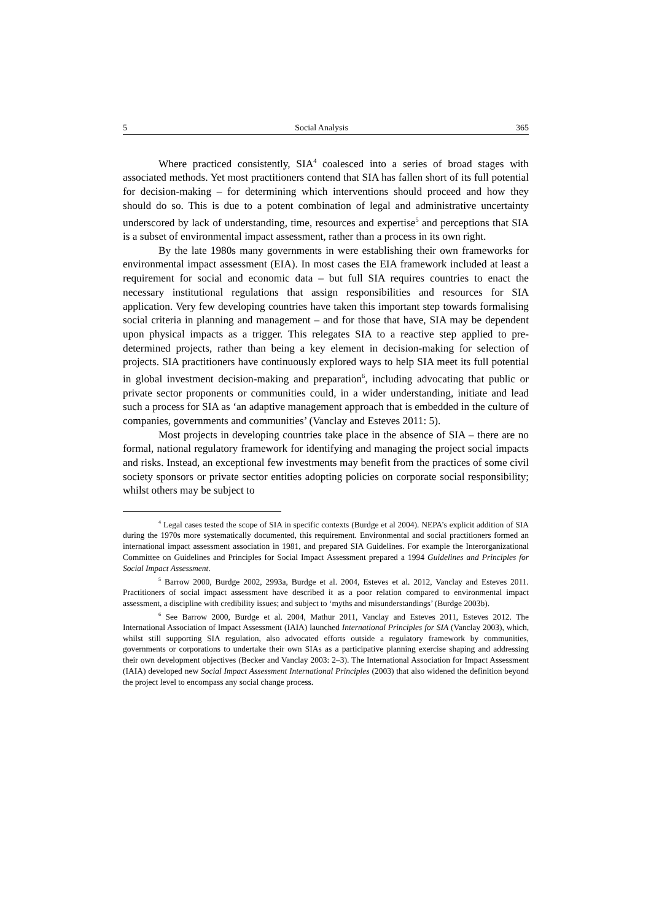5 Social Analysis 365
Where practiced consistently, SIA<sup>4</sup> coalesced into a series of broad stages with associated methods. Yet most practitioners contend that SIA has fallen short of its full potential for decision-making – for determining which interventions should proceed and how they should do so. This is due to a potent combination of legal and administrative uncertainty underscored by lack of understanding, time, resources and expertise<sup>5</sup> and perceptions that SIA is a subset of environmental impact assessment, rather than a process in its own right.
By the late 1980s many governments in were establishing their own frameworks for environmental impact assessment (EIA). In most cases the EIA framework included at least a requirement for social and economic data – but full SIA requires countries to enact the necessary institutional regulations that assign responsibilities and resources for SIA application. Very few developing countries have taken this important step towards formalising social criteria in planning and management – and for those that have, SIA may be dependent upon physical impacts as a trigger. This relegates SIA to a reactive step applied to pre-determined projects, rather than being a key element in decision-making for selection of projects. SIA practitioners have continuously explored ways to help SIA meet its full potential in global investment decision-making and preparation<sup>6</sup>, including advocating that public or private sector proponents or communities could, in a wider understanding, initiate and lead such a process for SIA as ‘an adaptive management approach that is embedded in the culture of companies, governments and communities’ (Vanclay and Esteves 2011: 5).
Most projects in developing countries take place in the absence of SIA – there are no formal, national regulatory framework for identifying and managing the project social impacts and risks. Instead, an exceptional few investments may benefit from the practices of some civil society sponsors or private sector entities adopting policies on corporate social responsibility; whilst others may be subject to
<sup>4</sup> Legal cases tested the scope of SIA in specific contexts (Burdge et al 2004). NEPA’s explicit addition of SIA during the 1970s more systematically documented, this requirement. Environmental and social practitioners formed an international impact assessment association in 1981, and prepared SIA Guidelines. For example the Interorganizational Committee on Guidelines and Principles for Social Impact Assessment prepared a 1994 Guidelines and Principles for Social Impact Assessment.
<sup>5</sup> Barrow 2000, Burdge 2002, 2993a, Burdge et al. 2004, Esteves et al. 2012, Vanclay and Esteves 2011. Practitioners of social impact assessment have described it as a poor relation compared to environmental impact assessment, a discipline with credibility issues; and subject to ‘myths and misunderstandings’ (Burdge 2003b).
<sup>6</sup> See Barrow 2000, Burdge et al. 2004, Mathur 2011, Vanclay and Esteves 2011, Esteves 2012. The International Association of Impact Assessment (IAIA) launched International Principles for SIA (Vanclay 2003), which, whilst still supporting SIA regulation, also advocated efforts outside a regulatory framework by communities, governments or corporations to undertake their own SIAs as a participative planning exercise shaping and addressing their own development objectives (Becker and Vanclay 2003: 2–3). The International Association for Impact Assessment (IAIA) developed new Social Impact Assessment International Principles (2003) that also widened the definition beyond the project level to encompass any social change process.